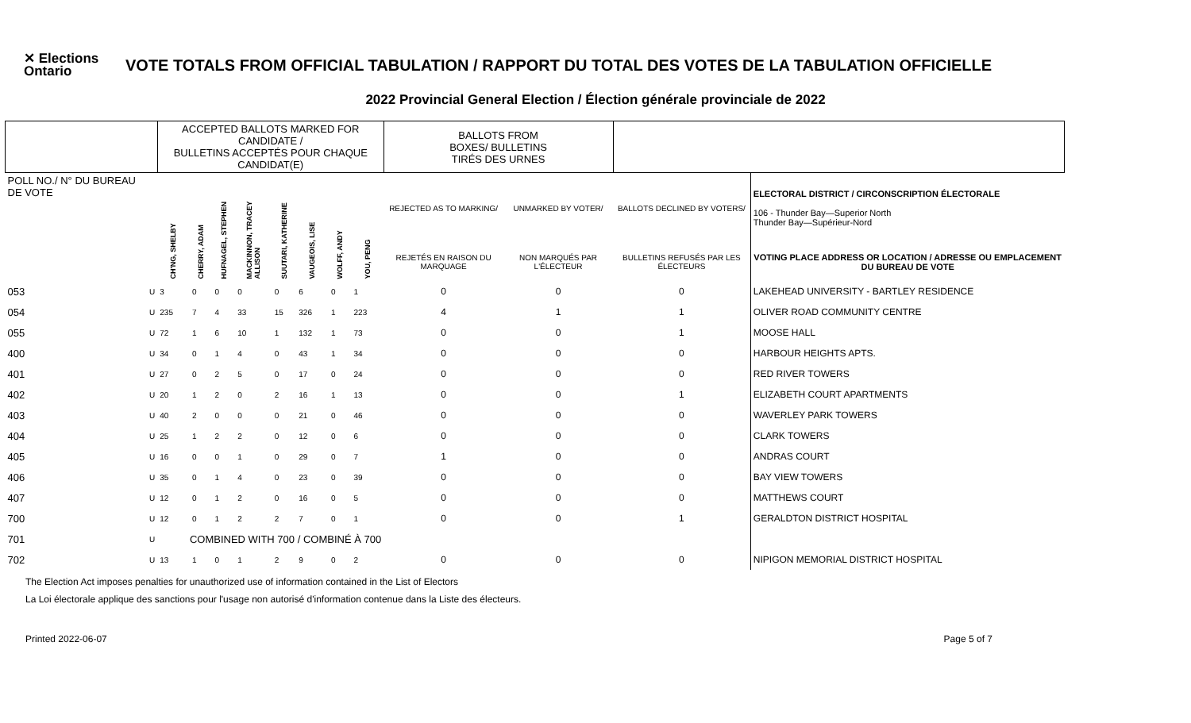✕ Elections Ontario
VOTE TOTALS FROM OFFICIAL TABULATION / RAPPORT DU TOTAL DES VOTES DE LA TABULATION OFFICIELLE
2022 Provincial General Election / Élection générale provinciale de 2022
| | | ACCEPTED BALLOTS MARKED FOR CANDIDATE / BULLETINS ACCEPTÉS POUR CHAQUE CANDIDAT(E) | | | | | | | | BALLOTS FROM BOXES/ BULLETINS TIRÉS DES URNES | | | |
| --- | --- | --- | --- | --- | --- | --- | --- | --- | --- | --- | --- | --- | --- |
| POLL NO./ N° DU BUREAU DE VOTE | | CH'NG, SHELBY | CHERRY, ADAM | HUFNAGEL, STEPHEN | MACKINNON, TRACEY ALLISON | SUUTARI, KATHERINE | VAUGEOIS, LISE | WOLFF, ANDY | YOU, PENG | REJECTED AS TO MARKING/ | UNMARKED BY VOTER/ | BALLOTS DECLINED BY VOTERS/ | ELECTORAL DISTRICT / CIRCONSCRIPTION ÉLECTORALE 106 - Thunder Bay—Superior North Thunder Bay—Supérieur-Nord |
| | | | | | | | | | | REJETÉS EN RAISON DU MARQUAGE | NON MARQUÉS PAR L'ÉLECTEUR | BULLETINS REFUSÉS PAR LES ÉLECTEURS | VOTING PLACE ADDRESS OR LOCATION / ADRESSE OU EMPLACEMENT DU BUREAU DE VOTE |
| 053 | U | 3 | 0 | 0 | 0 | 0 | 6 | 0 | 1 | 0 | 0 | 0 | LAKEHEAD UNIVERSITY - BARTLEY RESIDENCE |
| 054 | U | 235 | 7 | 4 | 33 | 15 | 326 | 1 | 223 | 4 | 1 | 1 | OLIVER ROAD COMMUNITY CENTRE |
| 055 | U | 72 | 1 | 6 | 10 | 1 | 132 | 1 | 73 | 0 | 0 | 1 | MOOSE HALL |
| 400 | U | 34 | 0 | 1 | 4 | 0 | 43 | 1 | 34 | 0 | 0 | 0 | HARBOUR HEIGHTS APTS. |
| 401 | U | 27 | 0 | 2 | 5 | 0 | 17 | 0 | 24 | 0 | 0 | 0 | RED RIVER TOWERS |
| 402 | U | 20 | 1 | 2 | 0 | 2 | 16 | 1 | 13 | 0 | 0 | 1 | ELIZABETH COURT APARTMENTS |
| 403 | U | 40 | 2 | 0 | 0 | 0 | 21 | 0 | 46 | 0 | 0 | 0 | WAVERLEY PARK TOWERS |
| 404 | U | 25 | 1 | 2 | 2 | 0 | 12 | 0 | 6 | 0 | 0 | 0 | CLARK TOWERS |
| 405 | U | 16 | 0 | 0 | 1 | 0 | 29 | 0 | 7 | 1 | 0 | 0 | ANDRAS COURT |
| 406 | U | 35 | 0 | 1 | 4 | 0 | 23 | 0 | 39 | 0 | 0 | 0 | BAY VIEW TOWERS |
| 407 | U | 12 | 0 | 1 | 2 | 0 | 16 | 0 | 5 | 0 | 0 | 0 | MATTHEWS COURT |
| 700 | U | 12 | 0 | 1 | 2 | 2 | 7 | 0 | 1 | 0 | 0 | 1 | GERALDTON DISTRICT HOSPITAL |
| 701 | U | COMBINED WITH 700 / COMBINÉ À 700 | | | | | | | | | | | |
| 702 | U | 13 | 1 | 0 | 1 | 2 | 9 | 0 | 2 | 0 | 0 | 0 | NIPIGON MEMORIAL DISTRICT HOSPITAL |
The Election Act imposes penalties for unauthorized use of information contained in the List of Electors
La Loi électorale applique des sanctions pour l'usage non autorisé d'information contenue dans la Liste des électeurs.
Printed 2022-06-07 Page 5 of 7